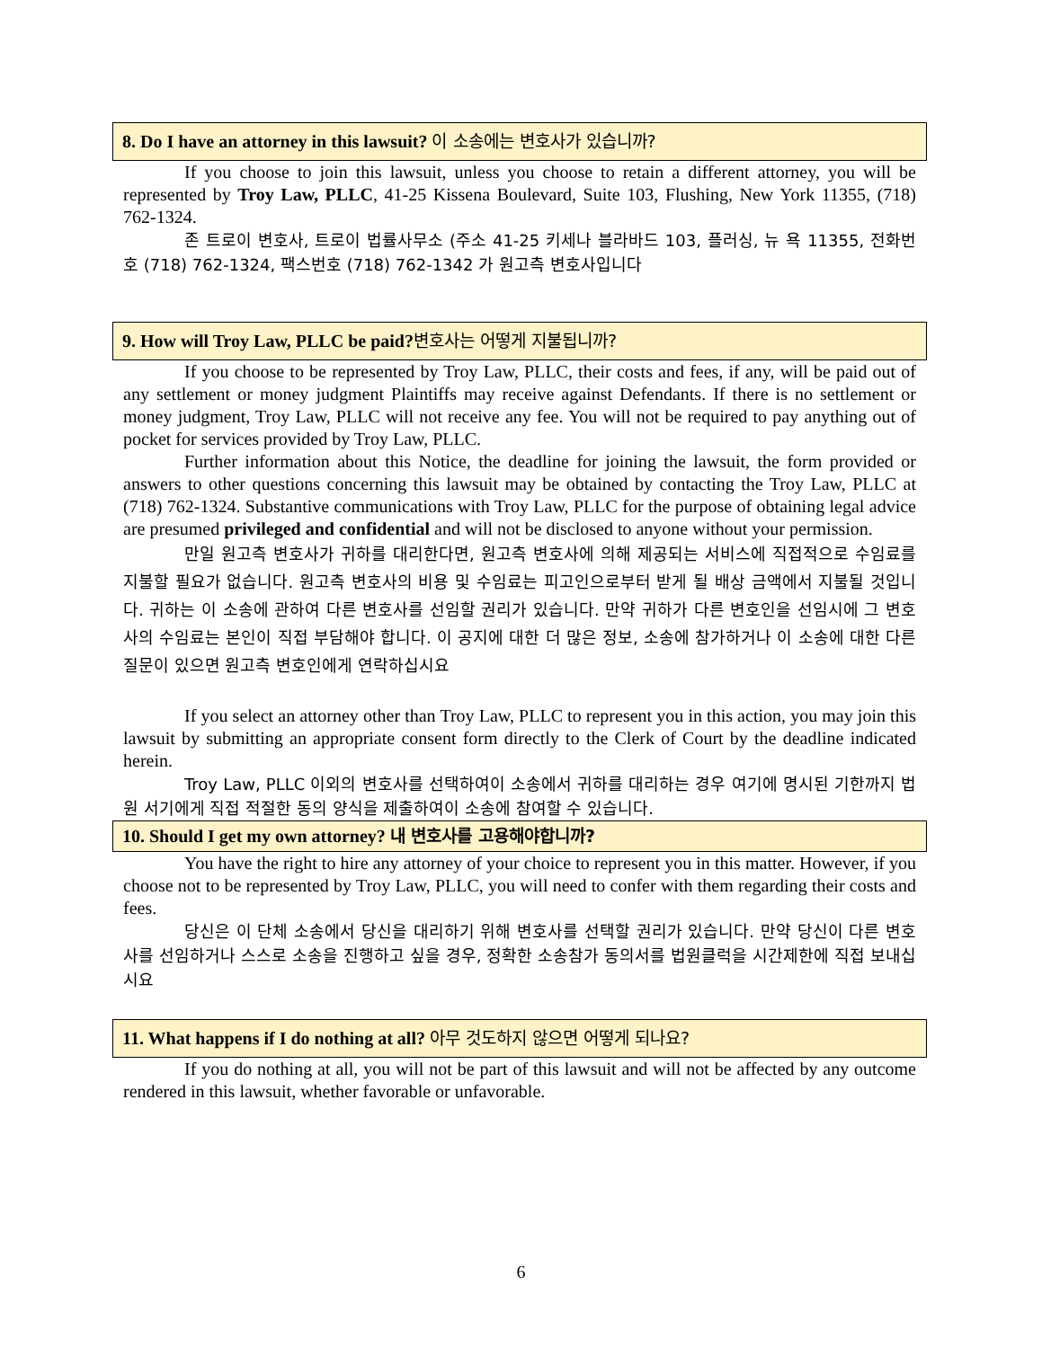8. Do I have an attorney in this lawsuit? 이 소송에는 변호사가 있습니까?
If you choose to join this lawsuit, unless you choose to retain a different attorney, you will be represented by Troy Law, PLLC, 41-25 Kissena Boulevard, Suite 103, Flushing, New York 11355, (718) 762-1324.
존 트로이 변호사, 트로이 법률사무소 (주소 41-25 키세나 블라바드 103, 플러싱, 뉴 욕 11355, 전화번호 (718) 762-1324, 팩스번호 (718) 762-1342 가 원고측 변호사입니다
9. How will Troy Law, PLLC be paid?변호사는 어떻게 지불됩니까?
If you choose to be represented by Troy Law, PLLC, their costs and fees, if any, will be paid out of any settlement or money judgment Plaintiffs may receive against Defendants. If there is no settlement or money judgment, Troy Law, PLLC will not receive any fee. You will not be required to pay anything out of pocket for services provided by Troy Law, PLLC.
Further information about this Notice, the deadline for joining the lawsuit, the form provided or answers to other questions concerning this lawsuit may be obtained by contacting the Troy Law, PLLC at (718) 762-1324. Substantive communications with Troy Law, PLLC for the purpose of obtaining legal advice are presumed privileged and confidential and will not be disclosed to anyone without your permission.
만일 원고측 변호사가 귀하를 대리한다면, 원고측 변호사에 의해 제공되는 서비스에 직접적으로 수임료를 지불할 필요가 없습니다. 원고측 변호사의 비용 및 수임료는 피고인으로부터 받게 될 배상 금액에서 지불될 것입니다. 귀하는 이 소송에 관하여 다른 변호사를 선임할 권리가 있습니다. 만약 귀하가 다른 변호인을 선임시에 그 변호사의 수임료는 본인이 직접 부담해야 합니다. 이 공지에 대한 더 많은 정보, 소송에 참가하거나 이 소송에 대한 다른 질문이 있으면 원고측 변호인에게 연락하십시요
If you select an attorney other than Troy Law, PLLC to represent you in this action, you may join this lawsuit by submitting an appropriate consent form directly to the Clerk of Court by the deadline indicated herein.
Troy Law, PLLC 이외의 변호사를 선택하여이 소송에서 귀하를 대리하는 경우 여기에 명시된 기한까지 법원 서기에게 직접 적절한 동의 양식을 제출하여이 소송에 참여할 수 있습니다.
10. Should I get my own attorney? 내 변호사를 고용해야합니까?
You have the right to hire any attorney of your choice to represent you in this matter. However, if you choose not to be represented by Troy Law, PLLC, you will need to confer with them regarding their costs and fees.
당신은 이 단체 소송에서 당신을 대리하기 위해 변호사를 선택할 권리가 있습니다. 만약 당신이 다른 변호사를 선임하거나 스스로 소송을 진행하고 싶을 경우, 정확한 소송참가 동의서를 법원클럭을 시간제한에 직접 보내십시요
11. What happens if I do nothing at all? 아무 것도하지 않으면 어떻게 되나요?
If you do nothing at all, you will not be part of this lawsuit and will not be affected by any outcome rendered in this lawsuit, whether favorable or unfavorable.
6